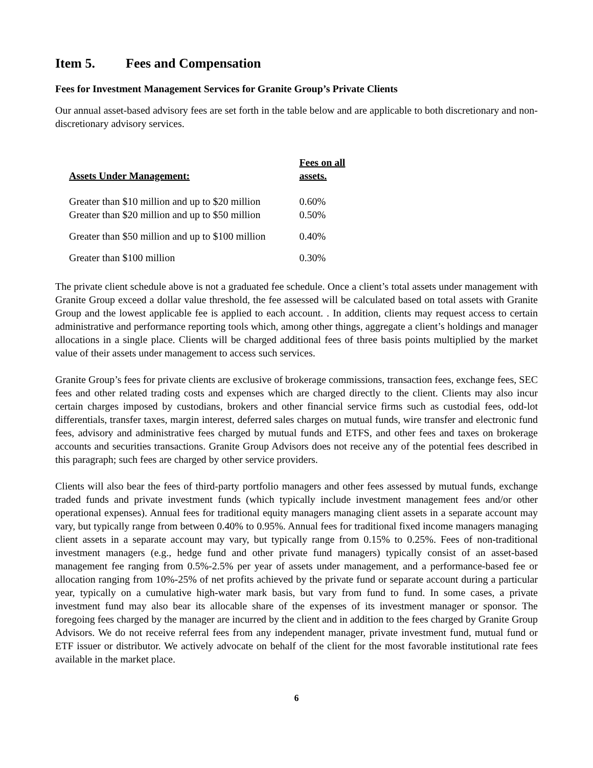Item 5. Fees and Compensation
Fees for Investment Management Services for Granite Group’s Private Clients
Our annual asset-based advisory fees are set forth in the table below and are applicable to both discretionary and non-discretionary advisory services.
| Assets Under Management: | Fees on all assets. |
| --- | --- |
| Greater than $10 million and up to $20 million | 0.60% |
| Greater than $20 million and up to $50 million | 0.50% |
| Greater than $50 million and up to $100 million | 0.40% |
| Greater than $100 million | 0.30% |
The private client schedule above is not a graduated fee schedule. Once a client’s total assets under management with Granite Group exceed a dollar value threshold, the fee assessed will be calculated based on total assets with Granite Group and the lowest applicable fee is applied to each account. . In addition, clients may request access to certain administrative and performance reporting tools which, among other things, aggregate a client’s holdings and manager allocations in a single place. Clients will be charged additional fees of three basis points multiplied by the market value of their assets under management to access such services.
Granite Group’s fees for private clients are exclusive of brokerage commissions, transaction fees, exchange fees, SEC fees and other related trading costs and expenses which are charged directly to the client. Clients may also incur certain charges imposed by custodians, brokers and other financial service firms such as custodial fees, odd-lot differentials, transfer taxes, margin interest, deferred sales charges on mutual funds, wire transfer and electronic fund fees, advisory and administrative fees charged by mutual funds and ETFS, and other fees and taxes on brokerage accounts and securities transactions. Granite Group Advisors does not receive any of the potential fees described in this paragraph; such fees are charged by other service providers.
Clients will also bear the fees of third-party portfolio managers and other fees assessed by mutual funds, exchange traded funds and private investment funds (which typically include investment management fees and/or other operational expenses). Annual fees for traditional equity managers managing client assets in a separate account may vary, but typically range from between 0.40% to 0.95%. Annual fees for traditional fixed income managers managing client assets in a separate account may vary, but typically range from 0.15% to 0.25%. Fees of non-traditional investment managers (e.g., hedge fund and other private fund managers) typically consist of an asset-based management fee ranging from 0.5%-2.5% per year of assets under management, and a performance-based fee or allocation ranging from 10%-25% of net profits achieved by the private fund or separate account during a particular year, typically on a cumulative high-water mark basis, but vary from fund to fund. In some cases, a private investment fund may also bear its allocable share of the expenses of its investment manager or sponsor. The foregoing fees charged by the manager are incurred by the client and in addition to the fees charged by Granite Group Advisors. We do not receive referral fees from any independent manager, private investment fund, mutual fund or ETF issuer or distributor. We actively advocate on behalf of the client for the most favorable institutional rate fees available in the market place.
6